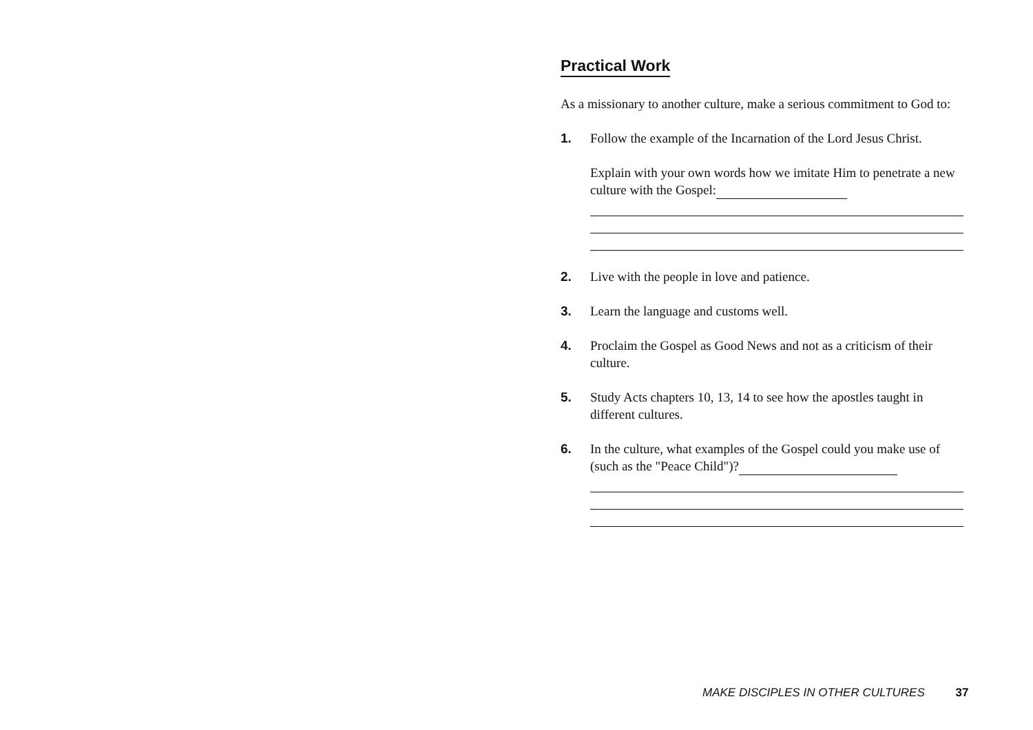Practical Work
As a missionary to another culture, make a serious commitment to God to:
1. Follow the example of the Incarnation of the Lord Jesus Christ.
Explain with your own words how we imitate Him to penetrate a new culture with the Gospel:
2. Live with the people in love and patience.
3. Learn the language and customs well.
4. Proclaim the Gospel as Good News and not as a criticism of their culture.
5. Study Acts chapters 10, 13, 14 to see how the apostles taught in different cultures.
6. In the culture, what examples of the Gospel could you make use of (such as the "Peace Child")?
MAKE DISCIPLES IN OTHER CULTURES 37